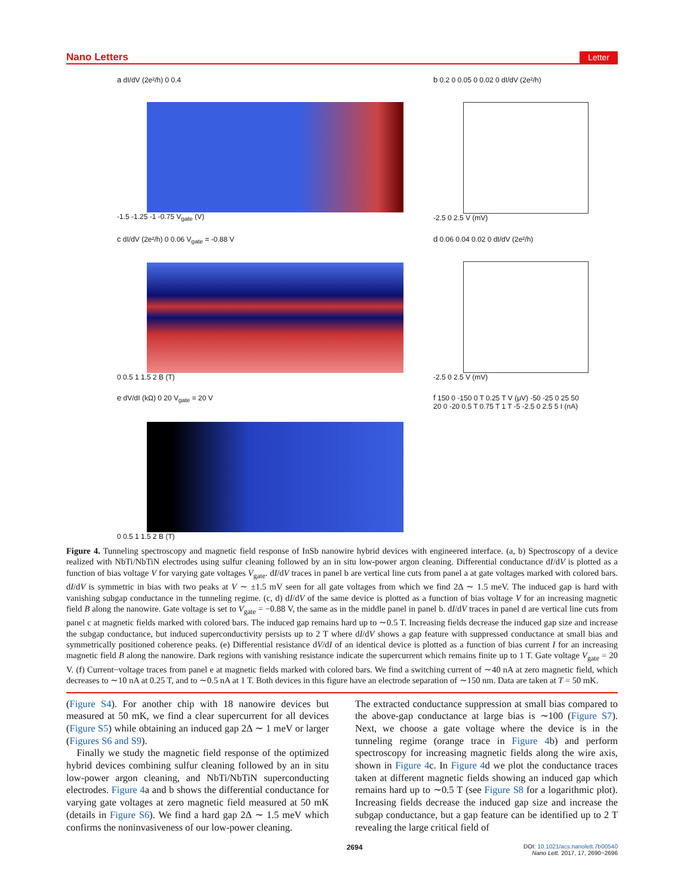Nano Letters Letter
a dI/dV (2e²/h) 0 0.4
-1.5 -1.25 -1 -0.75 V<sub>gate</sub> (V)
b 0.2 0 0.05 0 0.02 0 dI/dV (2e²/h)
-2.5 0 2.5 V (mV)
c dI/dV (2e²/h) 0 0.06 V<sub>gate</sub> = -0.88 V
0 0.5 1 1.5 2 B (T)
d 0.06 0.04 0.02 0 dI/dV (2e²/h)
-2.5 0 2.5 V (mV)
e dV/dI (kΩ) 0 20 V<sub>gate</sub> = 20 V
0 0.5 1 1.5 2 B (T)
f 150 0 -150 0 T 0.25 T V (μV) -50 -25 0 25 50 20 0 -20 0.5 T 0.75 T 1 T -5 -2.5 0 2.5 5 I (nA)
Figure 4. Tunneling spectroscopy and magnetic field response of InSb nanowire hybrid devices with engineered interface. (a, b) Spectroscopy of a device realized with NbTi/NbTiN electrodes using sulfur cleaning followed by an in situ low-power argon cleaning. Differential conductance dI/dV is plotted as a function of bias voltage V for varying gate voltages V<sub>gate</sub>. dI/dV traces in panel b are vertical line cuts from panel a at gate voltages marked with colored bars. dI/dV is symmetric in bias with two peaks at V ∼ ±1.5 mV seen for all gate voltages from which we find 2Δ ∼ 1.5 meV. The induced gap is hard with vanishing subgap conductance in the tunneling regime. (c, d) dI/dV of the same device is plotted as a function of bias voltage V for an increasing magnetic field B along the nanowire. Gate voltage is set to V<sub>gate</sub> = −0.88 V, the same as in the middle panel in panel b. dI/dV traces in panel d are vertical line cuts from panel c at magnetic fields marked with colored bars. The induced gap remains hard up to ∼0.5 T. Increasing fields decrease the induced gap size and increase the subgap conductance, but induced superconductivity persists up to 2 T where dI/dV shows a gap feature with suppressed conductance at small bias and symmetrically positioned coherence peaks. (e) Differential resistance dV/dI of an identical device is plotted as a function of bias current I for an increasing magnetic field B along the nanowire. Dark regions with vanishing resistance indicate the supercurrent which remains finite up to 1 T. Gate voltage V<sub>gate</sub> = 20 V. (f) Current−voltage traces from panel e at magnetic fields marked with colored bars. We find a switching current of ∼40 nA at zero magnetic field, which decreases to ∼10 nA at 0.25 T, and to ∼0.5 nA at 1 T. Both devices in this figure have an electrode separation of ∼150 nm. Data are taken at T = 50 mK.
(Figure S4). For another chip with 18 nanowire devices but measured at 50 mK, we find a clear supercurrent for all devices (Figure S5) while obtaining an induced gap 2Δ ∼ 1 meV or larger (Figures S6 and S9).
Finally we study the magnetic field response of the optimized hybrid devices combining sulfur cleaning followed by an in situ low-power argon cleaning, and NbTi/NbTiN superconducting electrodes. Figure 4a and b shows the differential conductance for varying gate voltages at zero magnetic field measured at 50 mK (details in Figure S6). We find a hard gap 2Δ ∼ 1.5 meV which confirms the noninvasiveness of our low-power cleaning.
The extracted conductance suppression at small bias compared to the above-gap conductance at large bias is ∼100 (Figure S7). Next, we choose a gate voltage where the device is in the tunneling regime (orange trace in Figure 4b) and perform spectroscopy for increasing magnetic fields along the wire axis, shown in Figure 4c. In Figure 4d we plot the conductance traces taken at different magnetic fields showing an induced gap which remains hard up to ∼0.5 T (see Figure S8 for a logarithmic plot). Increasing fields decrease the induced gap size and increase the subgap conductance, but a gap feature can be identified up to 2 T revealing the large critical field of
2694 DOI: 10.1021/acs.nanolett.7b00540
Nano Lett. 2017, 17, 2690−2696